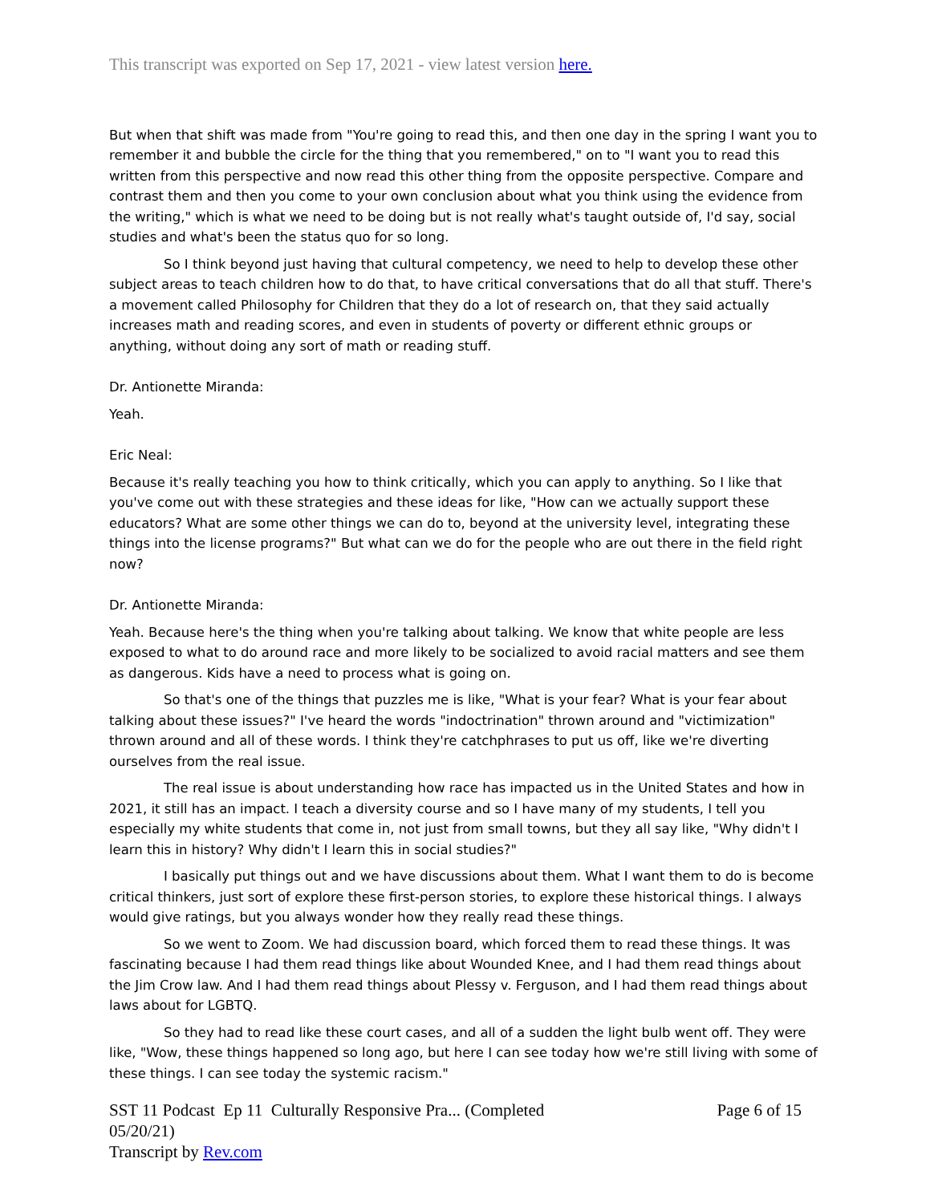This transcript was exported on Sep 17, 2021 - view latest version here.
But when that shift was made from "You're going to read this, and then one day in the spring I want you to remember it and bubble the circle for the thing that you remembered," on to "I want you to read this written from this perspective and now read this other thing from the opposite perspective. Compare and contrast them and then you come to your own conclusion about what you think using the evidence from the writing," which is what we need to be doing but is not really what's taught outside of, I'd say, social studies and what's been the status quo for so long.
So I think beyond just having that cultural competency, we need to help to develop these other subject areas to teach children how to do that, to have critical conversations that do all that stuff. There's a movement called Philosophy for Children that they do a lot of research on, that they said actually increases math and reading scores, and even in students of poverty or different ethnic groups or anything, without doing any sort of math or reading stuff.
Dr. Antionette Miranda:
Yeah.
Eric Neal:
Because it's really teaching you how to think critically, which you can apply to anything. So I like that you've come out with these strategies and these ideas for like, "How can we actually support these educators? What are some other things we can do to, beyond at the university level, integrating these things into the license programs?" But what can we do for the people who are out there in the field right now?
Dr. Antionette Miranda:
Yeah. Because here's the thing when you're talking about talking. We know that white people are less exposed to what to do around race and more likely to be socialized to avoid racial matters and see them as dangerous. Kids have a need to process what is going on.
So that's one of the things that puzzles me is like, "What is your fear? What is your fear about talking about these issues?" I've heard the words "indoctrination" thrown around and "victimization" thrown around and all of these words. I think they're catchphrases to put us off, like we're diverting ourselves from the real issue.
The real issue is about understanding how race has impacted us in the United States and how in 2021, it still has an impact. I teach a diversity course and so I have many of my students, I tell you especially my white students that come in, not just from small towns, but they all say like, "Why didn't I learn this in history? Why didn't I learn this in social studies?"
I basically put things out and we have discussions about them. What I want them to do is become critical thinkers, just sort of explore these first-person stories, to explore these historical things. I always would give ratings, but you always wonder how they really read these things.
So we went to Zoom. We had discussion board, which forced them to read these things. It was fascinating because I had them read things like about Wounded Knee, and I had them read things about the Jim Crow law. And I had them read things about Plessy v. Ferguson, and I had them read things about laws about for LGBTQ.
So they had to read like these court cases, and all of a sudden the light bulb went off. They were like, "Wow, these things happened so long ago, but here I can see today how we're still living with some of these things. I can see today the systemic racism."
SST 11 Podcast Ep 11 Culturally Responsive Pra... (Completed 05/20/21)
Transcript by Rev.com
Page 6 of 15